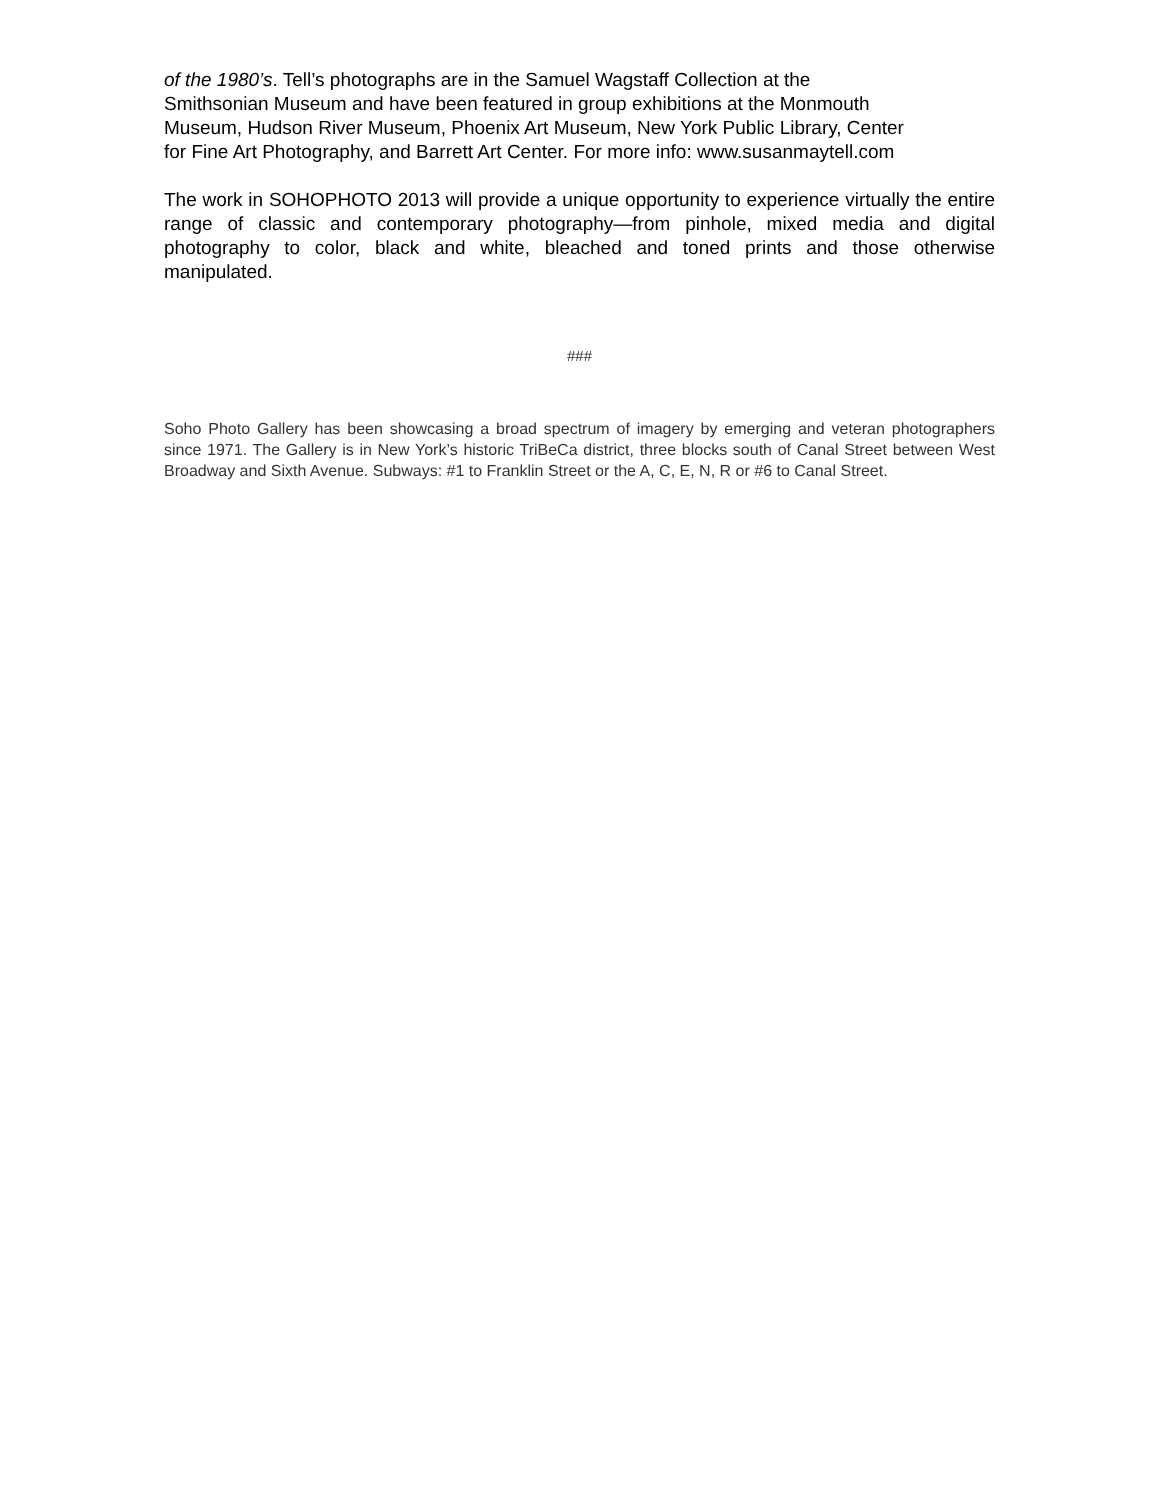of the 1980’s. Tell’s photographs are in the Samuel Wagstaff Collection at the
Smithsonian Museum and have been featured in group exhibitions at the Monmouth
Museum, Hudson River Museum, Phoenix Art Museum, New York Public Library, Center
for Fine Art Photography, and Barrett Art Center. For more info: www.susanmaytell.com
The work in SOHOPHOTO 2013 will provide a unique opportunity to experience virtually the entire range of classic and contemporary photography—from pinhole, mixed media and digital photography to color, black and white, bleached and toned prints and those otherwise manipulated.
###
Soho Photo Gallery has been showcasing a broad spectrum of imagery by emerging and veteran photographers since 1971. The Gallery is in New York’s historic TriBeCa district, three blocks south of Canal Street between West Broadway and Sixth Avenue. Subways: #1 to Franklin Street or the A, C, E, N, R or #6 to Canal Street.